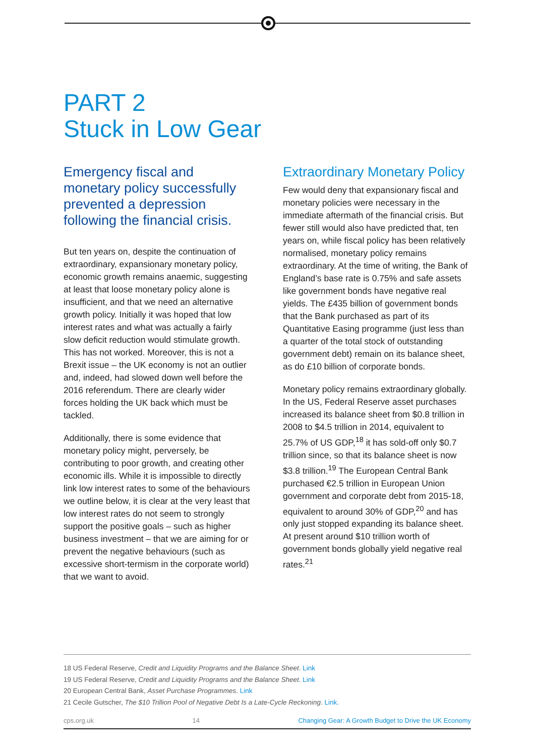PART 2
Stuck in Low Gear
Emergency fiscal and monetary policy successfully prevented a depression following the financial crisis.
But ten years on, despite the continuation of extraordinary, expansionary monetary policy, economic growth remains anaemic, suggesting at least that loose monetary policy alone is insufficient, and that we need an alternative growth policy. Initially it was hoped that low interest rates and what was actually a fairly slow deficit reduction would stimulate growth. This has not worked. Moreover, this is not a Brexit issue – the UK economy is not an outlier and, indeed, had slowed down well before the 2016 referendum. There are clearly wider forces holding the UK back which must be tackled.
Additionally, there is some evidence that monetary policy might, perversely, be contributing to poor growth, and creating other economic ills. While it is impossible to directly link low interest rates to some of the behaviours we outline below, it is clear at the very least that low interest rates do not seem to strongly support the positive goals – such as higher business investment – that we are aiming for or prevent the negative behaviours (such as excessive short-termism in the corporate world) that we want to avoid.
Extraordinary Monetary Policy
Few would deny that expansionary fiscal and monetary policies were necessary in the immediate aftermath of the financial crisis. But fewer still would also have predicted that, ten years on, while fiscal policy has been relatively normalised, monetary policy remains extraordinary. At the time of writing, the Bank of England’s base rate is 0.75% and safe assets like government bonds have negative real yields. The £435 billion of government bonds that the Bank purchased as part of its Quantitative Easing programme (just less than a quarter of the total stock of outstanding government debt) remain on its balance sheet, as do £10 billion of corporate bonds.
Monetary policy remains extraordinary globally. In the US, Federal Reserve asset purchases increased its balance sheet from $0.8 trillion in 2008 to $4.5 trillion in 2014, equivalent to 25.7% of US GDP,<sup>18</sup> it has sold-off only $0.7 trillion since, so that its balance sheet is now $3.8 trillion.<sup>19</sup> The European Central Bank purchased €2.5 trillion in European Union government and corporate debt from 2015-18, equivalent to around 30% of GDP,<sup>20</sup> and has only just stopped expanding its balance sheet. At present around $10 trillion worth of government bonds globally yield negative real rates.<sup>21</sup>
18 US Federal Reserve, Credit and Liquidity Programs and the Balance Sheet. Link
19 US Federal Reserve, Credit and Liquidity Programs and the Balance Sheet. Link
20 European Central Bank, Asset Purchase Programmes. Link
21 Cecile Gutscher, The $10 Trillion Pool of Negative Debt Is a Late-Cycle Reckoning. Link.
cps.org.uk 14 Changing Gear: A Growth Budget to Drive the UK Economy